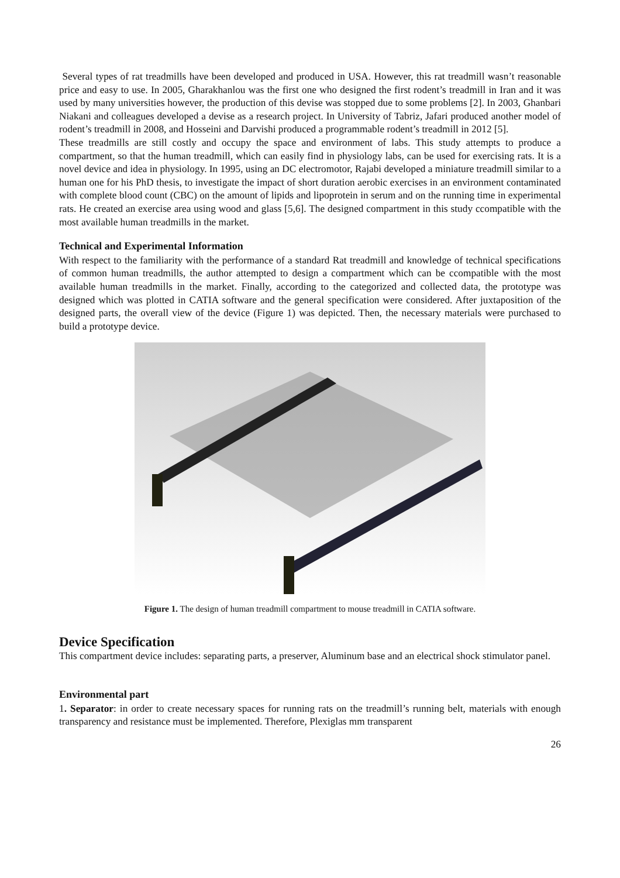Several types of rat treadmills have been developed and produced in USA. However, this rat treadmill wasn’t reasonable price and easy to use. In 2005, Gharakhanlou was the first one who designed the first rodent’s treadmill in Iran and it was used by many universities however, the production of this devise was stopped due to some problems [2]. In 2003, Ghanbari Niakani and colleagues developed a devise as a research project. In University of Tabriz, Jafari produced another model of rodent’s treadmill in 2008, and Hosseini and Darvishi produced a programmable rodent’s treadmill in 2012 [5].
These treadmills are still costly and occupy the space and environment of labs. This study attempts to produce a compartment, so that the human treadmill, which can easily find in physiology labs, can be used for exercising rats. It is a novel device and idea in physiology. In 1995, using an DC electromotor, Rajabi developed a miniature treadmill similar to a human one for his PhD thesis, to investigate the impact of short duration aerobic exercises in an environment contaminated with complete blood count (CBC) on the amount of lipids and lipoprotein in serum and on the running time in experimental rats. He created an exercise area using wood and glass [5,6]. The designed compartment in this study ccompatible with the most available human treadmills in the market.
Technical and Experimental Information
With respect to the familiarity with the performance of a standard Rat treadmill and knowledge of technical specifications of common human treadmills, the author attempted to design a compartment which can be ccompatible with the most available human treadmills in the market. Finally, according to the categorized and collected data, the prototype was designed which was plotted in CATIA software and the general specification were considered. After juxtaposition of the designed parts, the overall view of the device (Figure 1) was depicted. Then, the necessary materials were purchased to build a prototype device.
Figure 1. The design of human treadmill compartment to mouse treadmill in CATIA software.
Device Specification
This compartment device includes: separating parts, a preserver, Aluminum base and an electrical shock stimulator panel.
Environmental part
1. Separator: in order to create necessary spaces for running rats on the treadmill’s running belt, materials with enough transparency and resistance must be implemented. Therefore, Plexiglas mm transparent
26